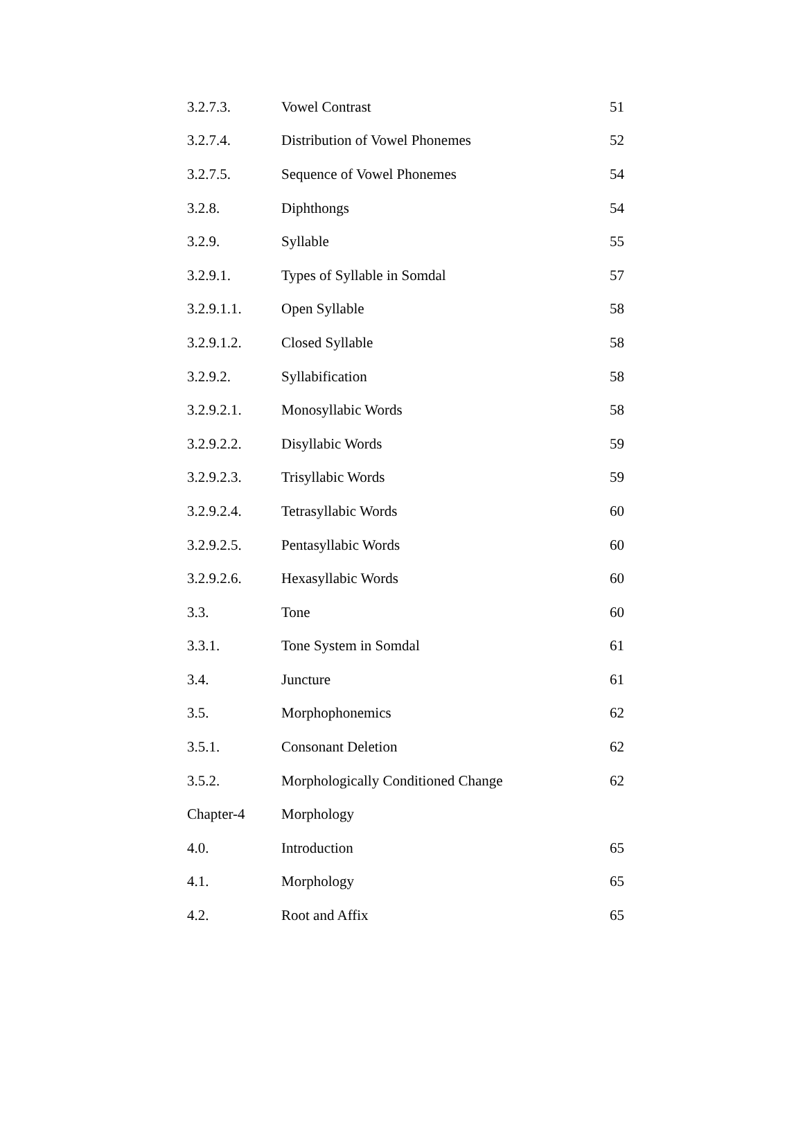| 3.2.7.3. | Vowel Contrast | 51 |
| 3.2.7.4. | Distribution of Vowel Phonemes | 52 |
| 3.2.7.5. | Sequence of Vowel Phonemes | 54 |
| 3.2.8. | Diphthongs | 54 |
| 3.2.9. | Syllable | 55 |
| 3.2.9.1. | Types of Syllable in Somdal | 57 |
| 3.2.9.1.1. | Open Syllable | 58 |
| 3.2.9.1.2. | Closed Syllable | 58 |
| 3.2.9.2. | Syllabification | 58 |
| 3.2.9.2.1. | Monosyllabic Words | 58 |
| 3.2.9.2.2. | Disyllabic Words | 59 |
| 3.2.9.2.3. | Trisyllabic Words | 59 |
| 3.2.9.2.4. | Tetrasyllabic Words | 60 |
| 3.2.9.2.5. | Pentasyllabic Words | 60 |
| 3.2.9.2.6. | Hexasyllabic Words | 60 |
| 3.3. | Tone | 60 |
| 3.3.1. | Tone System in Somdal | 61 |
| 3.4. | Juncture | 61 |
| 3.5. | Morphophonemics | 62 |
| 3.5.1. | Consonant Deletion | 62 |
| 3.5.2. | Morphologically Conditioned Change | 62 |
| Chapter-4 | Morphology | |
| 4.0. | Introduction | 65 |
| 4.1. | Morphology | 65 |
| 4.2. | Root and Affix | 65 |